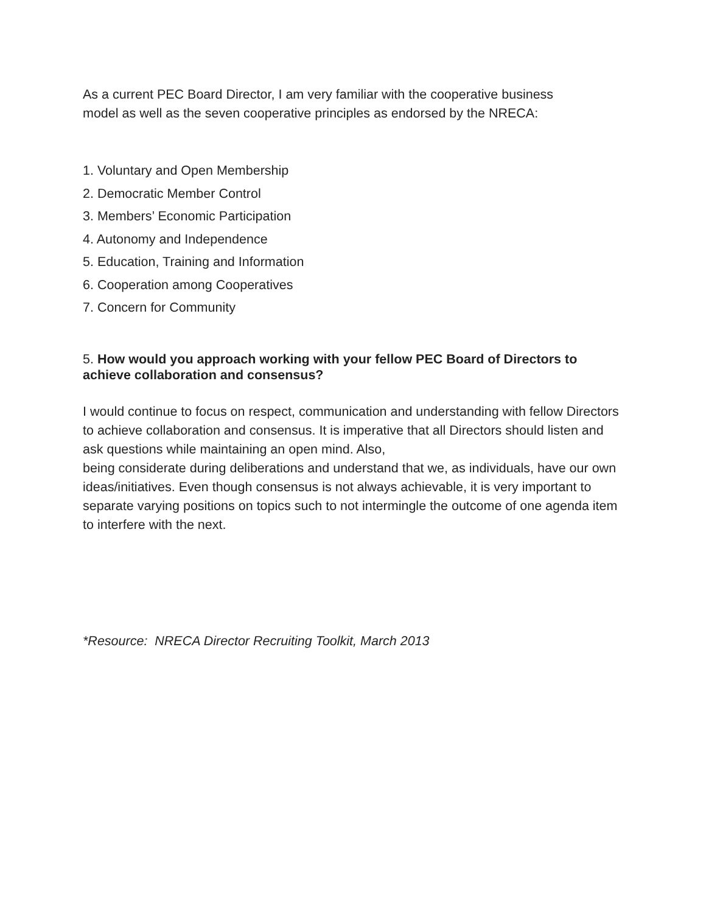As a current PEC Board Director, I am very familiar with the cooperative business
model as well as the seven cooperative principles as endorsed by the NRECA:
1. Voluntary and Open Membership
2. Democratic Member Control
3. Members’ Economic Participation
4. Autonomy and Independence
5. Education, Training and Information
6. Cooperation among Cooperatives
7. Concern for Community
5. How would you approach working with your fellow PEC Board of Directors to achieve collaboration and consensus?
I would continue to focus on respect, communication and understanding with fellow Directors to achieve collaboration and consensus. It is imperative that all Directors should listen and ask questions while maintaining an open mind. Also,
being considerate during deliberations and understand that we, as individuals, have our own ideas/initiatives. Even though consensus is not always achievable, it is very important to separate varying positions on topics such to not intermingle the outcome of one agenda item to interfere with the next.
*Resource: NRECA Director Recruiting Toolkit, March 2013